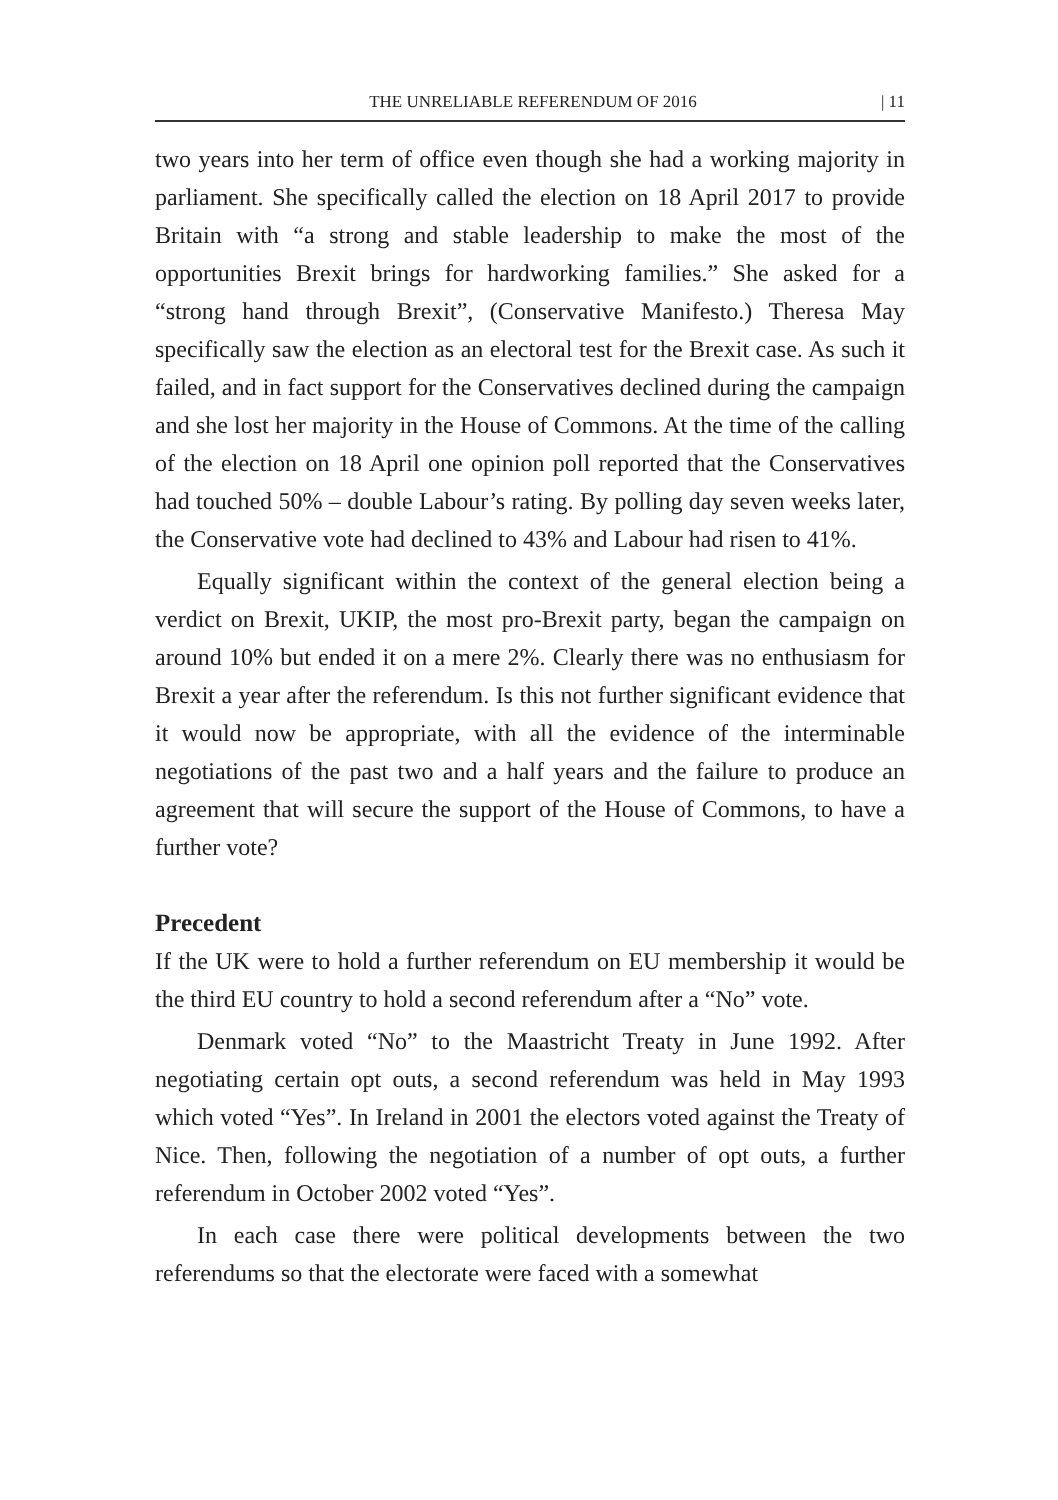THE UNRELIABLE REFERENDUM OF 2016 | 11
two years into her term of office even though she had a working majority in parliament. She specifically called the election on 18 April 2017 to provide Britain with “a strong and stable leadership to make the most of the opportunities Brexit brings for hardworking families.” She asked for a “strong hand through Brexit”, (Conservative Manifesto.) Theresa May specifically saw the election as an electoral test for the Brexit case. As such it failed, and in fact support for the Conservatives declined during the campaign and she lost her majority in the House of Commons. At the time of the calling of the election on 18 April one opinion poll reported that the Conservatives had touched 50% – double Labour’s rating. By polling day seven weeks later, the Conservative vote had declined to 43% and Labour had risen to 41%.
Equally significant within the context of the general election being a verdict on Brexit, UKIP, the most pro-Brexit party, began the campaign on around 10% but ended it on a mere 2%. Clearly there was no enthusiasm for Brexit a year after the referendum. Is this not further significant evidence that it would now be appropriate, with all the evidence of the interminable negotiations of the past two and a half years and the failure to produce an agreement that will secure the support of the House of Commons, to have a further vote?
Precedent
If the UK were to hold a further referendum on EU membership it would be the third EU country to hold a second referendum after a “No” vote.
Denmark voted “No” to the Maastricht Treaty in June 1992. After negotiating certain opt outs, a second referendum was held in May 1993 which voted “Yes”. In Ireland in 2001 the electors voted against the Treaty of Nice. Then, following the negotiation of a number of opt outs, a further referendum in October 2002 voted “Yes”.
In each case there were political developments between the two referendums so that the electorate were faced with a somewhat